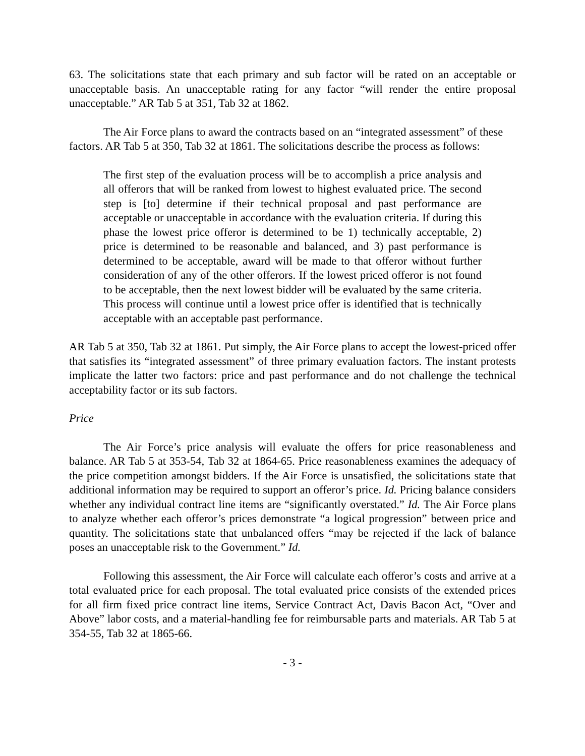63. The solicitations state that each primary and sub factor will be rated on an acceptable or unacceptable basis. An unacceptable rating for any factor “will render the entire proposal unacceptable.” AR Tab 5 at 351, Tab 32 at 1862.
The Air Force plans to award the contracts based on an “integrated assessment” of these factors. AR Tab 5 at 350, Tab 32 at 1861. The solicitations describe the process as follows:
The first step of the evaluation process will be to accomplish a price analysis and all offerors that will be ranked from lowest to highest evaluated price. The second step is [to] determine if their technical proposal and past performance are acceptable or unacceptable in accordance with the evaluation criteria. If during this phase the lowest price offeror is determined to be 1) technically acceptable, 2) price is determined to be reasonable and balanced, and 3) past performance is determined to be acceptable, award will be made to that offeror without further consideration of any of the other offerors. If the lowest priced offeror is not found to be acceptable, then the next lowest bidder will be evaluated by the same criteria. This process will continue until a lowest price offer is identified that is technically acceptable with an acceptable past performance.
AR Tab 5 at 350, Tab 32 at 1861. Put simply, the Air Force plans to accept the lowest-priced offer that satisfies its “integrated assessment” of three primary evaluation factors. The instant protests implicate the latter two factors: price and past performance and do not challenge the technical acceptability factor or its sub factors.
Price
The Air Force’s price analysis will evaluate the offers for price reasonableness and balance. AR Tab 5 at 353-54, Tab 32 at 1864-65. Price reasonableness examines the adequacy of the price competition amongst bidders. If the Air Force is unsatisfied, the solicitations state that additional information may be required to support an offeror’s price. Id. Pricing balance considers whether any individual contract line items are “significantly overstated.” Id. The Air Force plans to analyze whether each offeror’s prices demonstrate “a logical progression” between price and quantity. The solicitations state that unbalanced offers “may be rejected if the lack of balance poses an unacceptable risk to the Government.” Id.
Following this assessment, the Air Force will calculate each offeror’s costs and arrive at a total evaluated price for each proposal. The total evaluated price consists of the extended prices for all firm fixed price contract line items, Service Contract Act, Davis Bacon Act, “Over and Above” labor costs, and a material-handling fee for reimbursable parts and materials. AR Tab 5 at 354-55, Tab 32 at 1865-66.
- 3 -